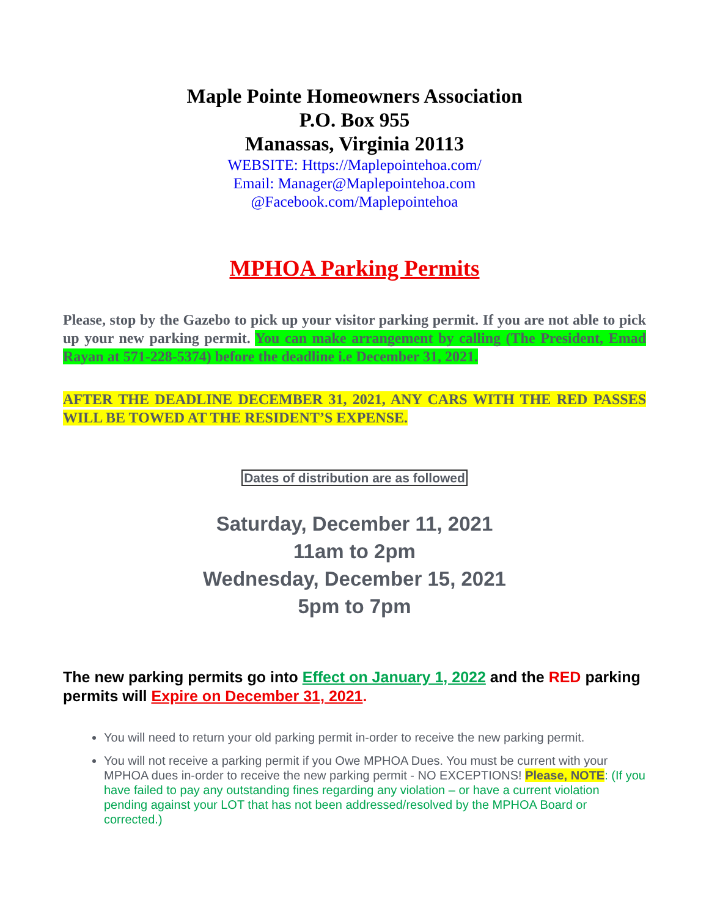Maple Pointe Homeowners Association
P.O. Box 955
Manassas, Virginia 20113
WEBSITE: Https://Maplepointehoa.com/
Email: Manager@Maplepointehoa.com
@Facebook.com/Maplepointehoa
MPHOA Parking Permits
Please, stop by the Gazebo to pick up your visitor parking permit. If you are not able to pick up your new parking permit. You can make arrangement by calling (The President, Emad Rayan at 571-228-5374) before the deadline i.e December 31, 2021.
AFTER THE DEADLINE DECEMBER 31, 2021, ANY CARS WITH THE RED PASSES WILL BE TOWED AT THE RESIDENT’S EXPENSE.
Dates of distribution are as followed
Saturday, December 11, 2021
11am to 2pm
Wednesday, December 15, 2021
5pm to 7pm
The new parking permits go into Effect on January 1, 2022 and the RED parking permits will Expire on December 31, 2021.
You will need to return your old parking permit in-order to receive the new parking permit.
You will not receive a parking permit if you Owe MPHOA Dues. You must be current with your MPHOA dues in-order to receive the new parking permit - NO EXCEPTIONS! Please, NOTE: (If you have failed to pay any outstanding fines regarding any violation – or have a current violation pending against your LOT that has not been addressed/resolved by the MPHOA Board or corrected.)